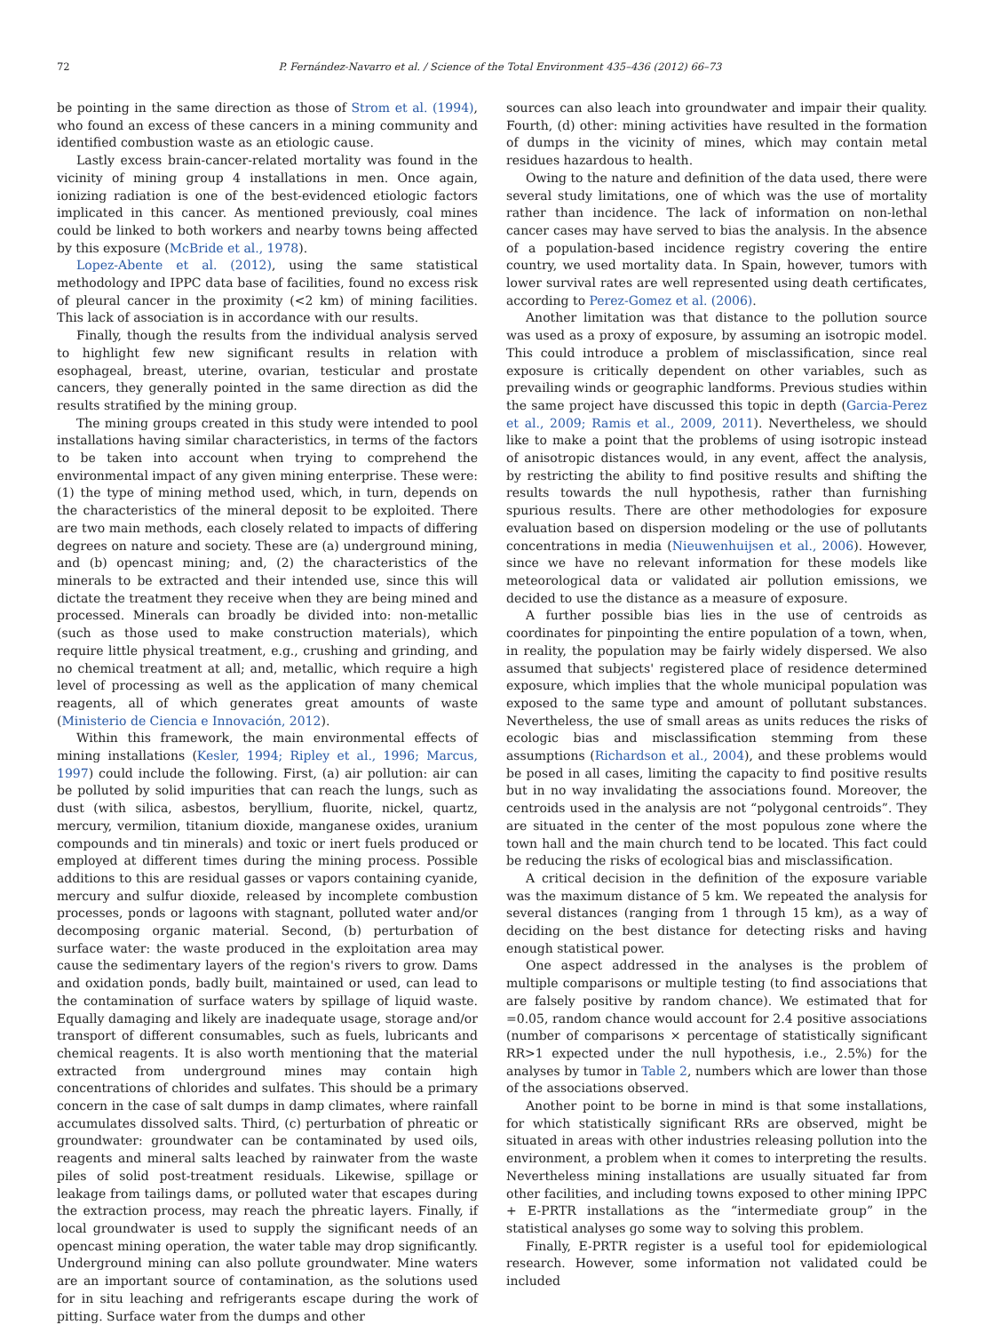72 P. Fernández-Navarro et al. / Science of the Total Environment 435–436 (2012) 66–73
be pointing in the same direction as those of Strom et al. (1994), who found an excess of these cancers in a mining community and identified combustion waste as an etiologic cause.
Lastly excess brain-cancer-related mortality was found in the vicinity of mining group 4 installations in men. Once again, ionizing radiation is one of the best-evidenced etiologic factors implicated in this cancer. As mentioned previously, coal mines could be linked to both workers and nearby towns being affected by this exposure (McBride et al., 1978).
Lopez-Abente et al. (2012), using the same statistical methodology and IPPC data base of facilities, found no excess risk of pleural cancer in the proximity (<2 km) of mining facilities. This lack of association is in accordance with our results.
Finally, though the results from the individual analysis served to highlight few new significant results in relation with esophageal, breast, uterine, ovarian, testicular and prostate cancers, they generally pointed in the same direction as did the results stratified by the mining group.
The mining groups created in this study were intended to pool installations having similar characteristics, in terms of the factors to be taken into account when trying to comprehend the environmental impact of any given mining enterprise. These were: (1) the type of mining method used, which, in turn, depends on the characteristics of the mineral deposit to be exploited. There are two main methods, each closely related to impacts of differing degrees on nature and society. These are (a) underground mining, and (b) opencast mining; and, (2) the characteristics of the minerals to be extracted and their intended use, since this will dictate the treatment they receive when they are being mined and processed. Minerals can broadly be divided into: non-metallic (such as those used to make construction materials), which require little physical treatment, e.g., crushing and grinding, and no chemical treatment at all; and, metallic, which require a high level of processing as well as the application of many chemical reagents, all of which generates great amounts of waste (Ministerio de Ciencia e Innovación, 2012).
Within this framework, the main environmental effects of mining installations (Kesler, 1994; Ripley et al., 1996; Marcus, 1997) could include the following. First, (a) air pollution: air can be polluted by solid impurities that can reach the lungs, such as dust (with silica, asbestos, beryllium, fluorite, nickel, quartz, mercury, vermilion, titanium dioxide, manganese oxides, uranium compounds and tin minerals) and toxic or inert fuels produced or employed at different times during the mining process. Possible additions to this are residual gasses or vapors containing cyanide, mercury and sulfur dioxide, released by incomplete combustion processes, ponds or lagoons with stagnant, polluted water and/or decomposing organic material. Second, (b) perturbation of surface water: the waste produced in the exploitation area may cause the sedimentary layers of the region's rivers to grow. Dams and oxidation ponds, badly built, maintained or used, can lead to the contamination of surface waters by spillage of liquid waste. Equally damaging and likely are inadequate usage, storage and/or transport of different consumables, such as fuels, lubricants and chemical reagents. It is also worth mentioning that the material extracted from underground mines may contain high concentrations of chlorides and sulfates. This should be a primary concern in the case of salt dumps in damp climates, where rainfall accumulates dissolved salts. Third, (c) perturbation of phreatic or groundwater: groundwater can be contaminated by used oils, reagents and mineral salts leached by rainwater from the waste piles of solid post-treatment residuals. Likewise, spillage or leakage from tailings dams, or polluted water that escapes during the extraction process, may reach the phreatic layers. Finally, if local groundwater is used to supply the significant needs of an opencast mining operation, the water table may drop significantly. Underground mining can also pollute groundwater. Mine waters are an important source of contamination, as the solutions used for in situ leaching and refrigerants escape during the work of pitting. Surface water from the dumps and other
sources can also leach into groundwater and impair their quality. Fourth, (d) other: mining activities have resulted in the formation of dumps in the vicinity of mines, which may contain metal residues hazardous to health.
Owing to the nature and definition of the data used, there were several study limitations, one of which was the use of mortality rather than incidence. The lack of information on non-lethal cancer cases may have served to bias the analysis. In the absence of a population-based incidence registry covering the entire country, we used mortality data. In Spain, however, tumors with lower survival rates are well represented using death certificates, according to Perez-Gomez et al. (2006).
Another limitation was that distance to the pollution source was used as a proxy of exposure, by assuming an isotropic model. This could introduce a problem of misclassification, since real exposure is critically dependent on other variables, such as prevailing winds or geographic landforms. Previous studies within the same project have discussed this topic in depth (Garcia-Perez et al., 2009; Ramis et al., 2009, 2011). Nevertheless, we should like to make a point that the problems of using isotropic instead of anisotropic distances would, in any event, affect the analysis, by restricting the ability to find positive results and shifting the results towards the null hypothesis, rather than furnishing spurious results. There are other methodologies for exposure evaluation based on dispersion modeling or the use of pollutants concentrations in media (Nieuwenhuijsen et al., 2006). However, since we have no relevant information for these models like meteorological data or validated air pollution emissions, we decided to use the distance as a measure of exposure.
A further possible bias lies in the use of centroids as coordinates for pinpointing the entire population of a town, when, in reality, the population may be fairly widely dispersed. We also assumed that subjects' registered place of residence determined exposure, which implies that the whole municipal population was exposed to the same type and amount of pollutant substances. Nevertheless, the use of small areas as units reduces the risks of ecologic bias and misclassification stemming from these assumptions (Richardson et al., 2004), and these problems would be posed in all cases, limiting the capacity to find positive results but in no way invalidating the associations found. Moreover, the centroids used in the analysis are not “polygonal centroids”. They are situated in the center of the most populous zone where the town hall and the main church tend to be located. This fact could be reducing the risks of ecological bias and misclassification.
A critical decision in the definition of the exposure variable was the maximum distance of 5 km. We repeated the analysis for several distances (ranging from 1 through 15 km), as a way of deciding on the best distance for detecting risks and having enough statistical power.
One aspect addressed in the analyses is the problem of multiple comparisons or multiple testing (to find associations that are falsely positive by random chance). We estimated that for =0.05, random chance would account for 2.4 positive associations (number of comparisons × percentage of statistically significant RR>1 expected under the null hypothesis, i.e., 2.5%) for the analyses by tumor in Table 2, numbers which are lower than those of the associations observed.
Another point to be borne in mind is that some installations, for which statistically significant RRs are observed, might be situated in areas with other industries releasing pollution into the environment, a problem when it comes to interpreting the results. Nevertheless mining installations are usually situated far from other facilities, and including towns exposed to other mining IPPC + E-PRTR installations as the “intermediate group” in the statistical analyses go some way to solving this problem.
Finally, E-PRTR register is a useful tool for epidemiological research. However, some information not validated could be included